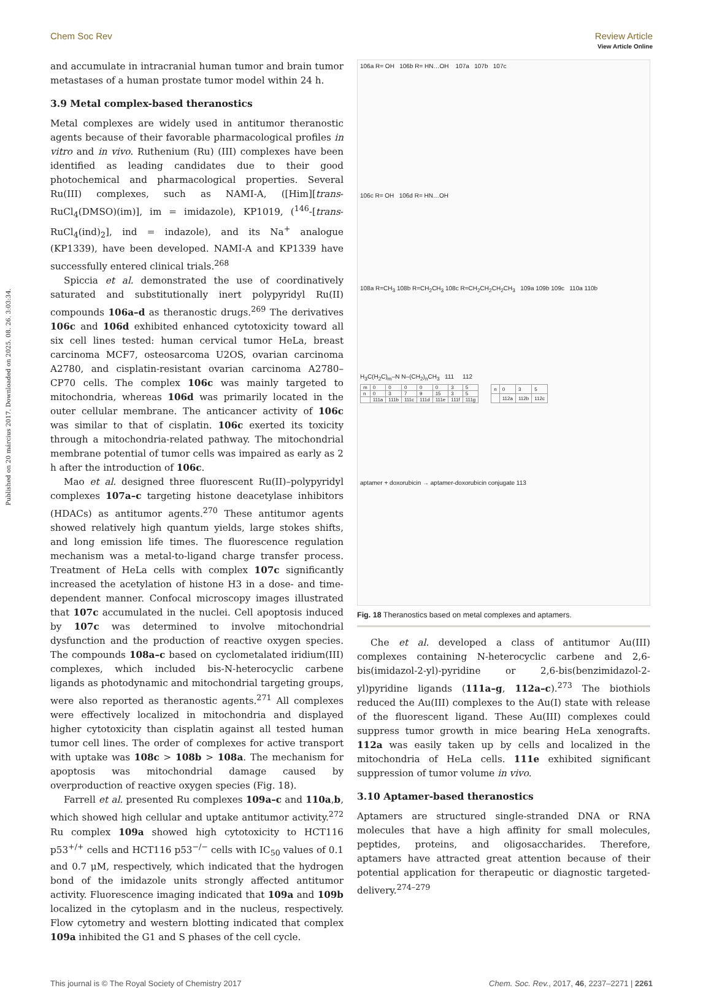Published on 20 március 2017. Downloaded on 2025. 08. 26. 3:03:34.
View Article Online
Chem Soc Rev Review Article
and accumulate in intracranial human tumor and brain tumor metastases of a human prostate tumor model within 24 h.
3.9 Metal complex-based theranostics
Metal complexes are widely used in antitumor theranostic agents because of their favorable pharmacological profiles in vitro and in vivo. Ruthenium (Ru) (III) complexes have been identified as leading candidates due to their good photochemical and pharmacological properties. Several Ru(III) complexes, such as NAMI-A, ([Him][trans-RuCl<sub>4</sub>(DMSO)(im)], im = imidazole), KP1019, (<sup>146</sup>-[trans-RuCl<sub>4</sub>(ind)<sub>2</sub>], ind = indazole), and its Na<sup>+</sup> analogue (KP1339), have been developed. NAMI-A and KP1339 have successfully entered clinical trials.<sup>268</sup>
Spiccia et al. demonstrated the use of coordinatively saturated and substitutionally inert polypyridyl Ru(II) compounds 106a–d as theranostic drugs.<sup>269</sup> The derivatives 106c and 106d exhibited enhanced cytotoxicity toward all six cell lines tested: human cervical tumor HeLa, breast carcinoma MCF7, osteosarcoma U2OS, ovarian carcinoma A2780, and cisplatin-resistant ovarian carcinoma A2780–CP70 cells. The complex 106c was mainly targeted to mitochondria, whereas 106d was primarily located in the outer cellular membrane. The anticancer activity of 106c was similar to that of cisplatin. 106c exerted its toxicity through a mitochondria-related pathway. The mitochondrial membrane potential of tumor cells was impaired as early as 2 h after the introduction of 106c.
Mao et al. designed three fluorescent Ru(II)–polypyridyl complexes 107a–c targeting histone deacetylase inhibitors (HDACs) as antitumor agents.<sup>270</sup> These antitumor agents showed relatively high quantum yields, large stokes shifts, and long emission life times. The fluorescence regulation mechanism was a metal-to-ligand charge transfer process. Treatment of HeLa cells with complex 107c significantly increased the acetylation of histone H3 in a dose- and time-dependent manner. Confocal microscopy images illustrated that 107c accumulated in the nuclei. Cell apoptosis induced by 107c was determined to involve mitochondrial dysfunction and the production of reactive oxygen species. The compounds 108a–c based on cyclometalated iridium(III) complexes, which included bis-N-heterocyclic carbene ligands as photodynamic and mitochondrial targeting groups, were also reported as theranostic agents.<sup>271</sup> All complexes were effectively localized in mitochondria and displayed higher cytotoxicity than cisplatin against all tested human tumor cell lines. The order of complexes for active transport with uptake was 108c > 108b > 108a. The mechanism for apoptosis was mitochondrial damage caused by overproduction of reactive oxygen species (Fig. 18).
Farrell et al. presented Ru complexes 109a–c and 110a,b, which showed high cellular and uptake antitumor activity.<sup>272</sup> Ru complex 109a showed high cytotoxicity to HCT116 p53<sup>+/+</sup> cells and HCT116 p53<sup>−/−</sup> cells with IC<sub>50</sub> values of 0.1 and 0.7 μM, respectively, which indicated that the hydrogen bond of the imidazole units strongly affected antitumor activity. Fluorescence imaging indicated that 109a and 109b localized in the cytoplasm and in the nucleus, respectively. Flow cytometry and western blotting indicated that complex 109a inhibited the G1 and S phases of the cell cycle.
106a R= OH 106b R= HN…OH 107a 107b 107c
106c R= OH 106d R= HN…OH
108a R=CH<sub>3</sub> 108b R=CH<sub>2</sub>CH<sub>3</sub> 108c R=CH<sub>2</sub>CH<sub>2</sub>CH<sub>2</sub>CH<sub>3</sub> 109a 109b 109c 110a 110b
H<sub>3</sub>C(H<sub>2</sub>C)<sub>m</sub>–N N–(CH<sub>2</sub>)<sub>n</sub>CH<sub>3</sub> 111 112
| m | 0 | 0 | 0 | 0 | 0 | 3 | 5 |
| n | 0 | 3 | 7 | 9 | 15 | 3 | 5 |
| | 111a | 111b | 111c | 111d | 111e | 111f | 111g |
| n | 0 | 3 | 5 |
| | 112a | 112b | 112c |
aptamer + doxorubicin → aptamer-doxorubicin conjugate 113
Fig. 18 Theranostics based on metal complexes and aptamers.
Che et al. developed a class of antitumor Au(III) complexes containing N-heterocyclic carbene and 2,6-bis(imidazol-2-yl)-pyridine or 2,6-bis(benzimidazol-2-yl)pyridine ligands (111a–g, 112a–c).<sup>273</sup> The biothiols reduced the Au(III) complexes to the Au(I) state with release of the fluorescent ligand. These Au(III) complexes could suppress tumor growth in mice bearing HeLa xenografts. 112a was easily taken up by cells and localized in the mitochondria of HeLa cells. 111e exhibited significant suppression of tumor volume in vivo.
3.10 Aptamer-based theranostics
Aptamers are structured single-stranded DNA or RNA molecules that have a high affinity for small molecules, peptides, proteins, and oligosaccharides. Therefore, aptamers have attracted great attention because of their potential application for therapeutic or diagnostic targeted-delivery.<sup>274–279</sup>
This journal is © The Royal Society of Chemistry 2017 Chem. Soc. Rev., 2017, 46, 2237–2271 | 2261